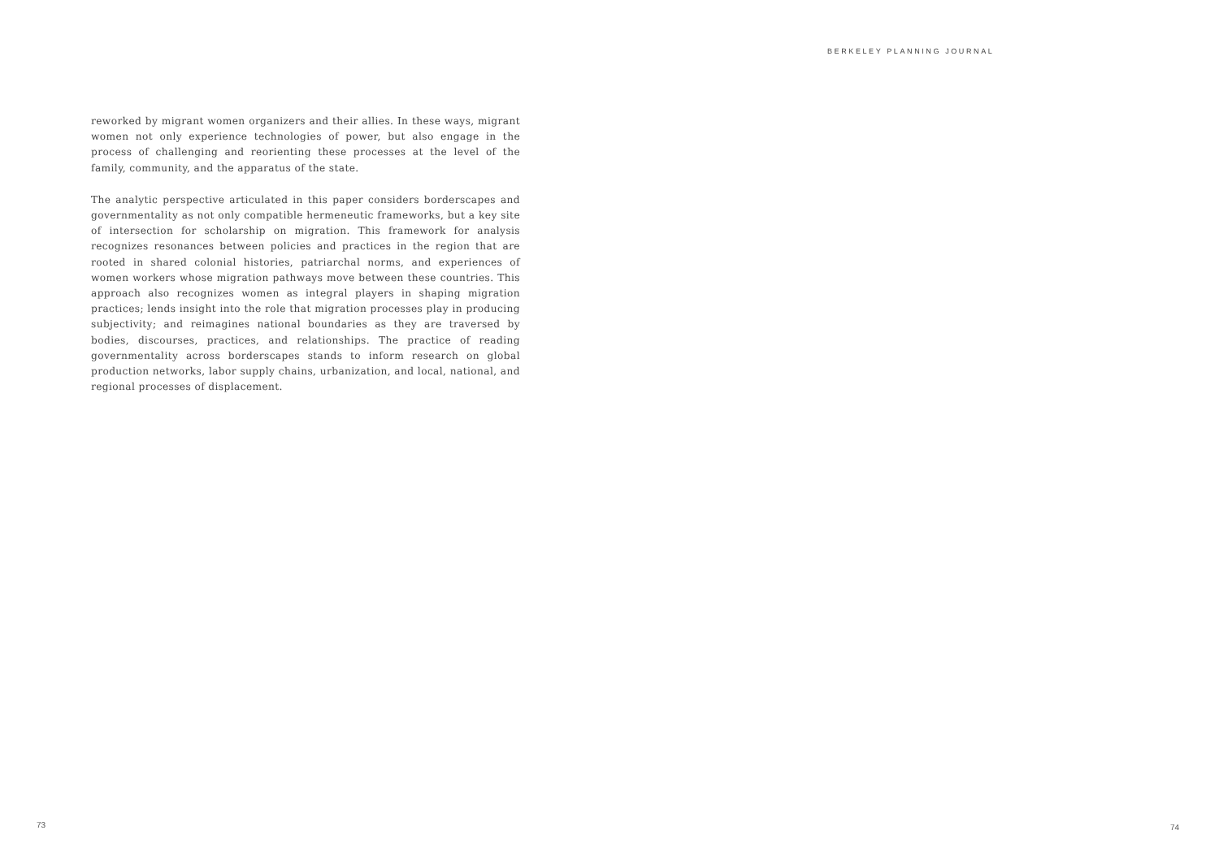BERKELEY PLANNING JOURNAL
reworked by migrant women organizers and their allies. In these ways, migrant women not only experience technologies of power, but also engage in the process of challenging and reorienting these processes at the level of the family, community, and the apparatus of the state.
The analytic perspective articulated in this paper considers borderscapes and governmentality as not only compatible hermeneutic frameworks, but a key site of intersection for scholarship on migration. This framework for analysis recognizes resonances between policies and practices in the region that are rooted in shared colonial histories, patriarchal norms, and experiences of women workers whose migration pathways move between these countries. This approach also recognizes women as integral players in shaping migration practices; lends insight into the role that migration processes play in producing subjectivity; and reimagines national boundaries as they are traversed by bodies, discourses, practices, and relationships. The practice of reading governmentality across borderscapes stands to inform research on global production networks, labor supply chains, urbanization, and local, national, and regional processes of displacement.
73 74